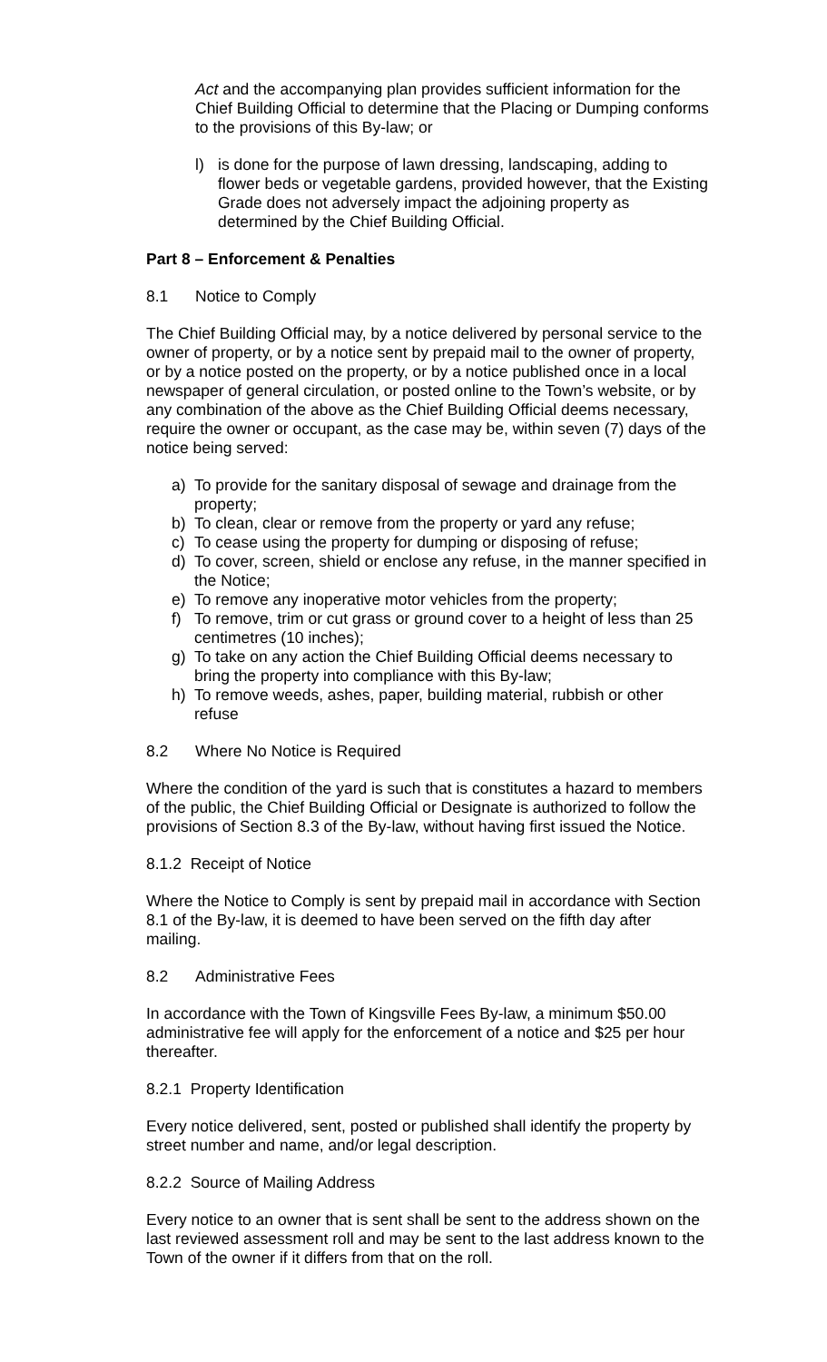Act and the accompanying plan provides sufficient information for the Chief Building Official to determine that the Placing or Dumping conforms to the provisions of this By-law; or
l) is done for the purpose of lawn dressing, landscaping, adding to flower beds or vegetable gardens, provided however, that the Existing Grade does not adversely impact the adjoining property as determined by the Chief Building Official.
Part 8 – Enforcement & Penalties
8.1 Notice to Comply
The Chief Building Official may, by a notice delivered by personal service to the owner of property, or by a notice sent by prepaid mail to the owner of property, or by a notice posted on the property, or by a notice published once in a local newspaper of general circulation, or posted online to the Town’s website, or by any combination of the above as the Chief Building Official deems necessary, require the owner or occupant, as the case may be, within seven (7) days of the notice being served:
a) To provide for the sanitary disposal of sewage and drainage from the property;
b) To clean, clear or remove from the property or yard any refuse;
c) To cease using the property for dumping or disposing of refuse;
d) To cover, screen, shield or enclose any refuse, in the manner specified in the Notice;
e) To remove any inoperative motor vehicles from the property;
f) To remove, trim or cut grass or ground cover to a height of less than 25 centimetres (10 inches);
g) To take on any action the Chief Building Official deems necessary to bring the property into compliance with this By-law;
h) To remove weeds, ashes, paper, building material, rubbish or other refuse
8.2 Where No Notice is Required
Where the condition of the yard is such that is constitutes a hazard to members of the public, the Chief Building Official or Designate is authorized to follow the provisions of Section 8.3 of the By-law, without having first issued the Notice.
8.1.2 Receipt of Notice
Where the Notice to Comply is sent by prepaid mail in accordance with Section 8.1 of the By-law, it is deemed to have been served on the fifth day after mailing.
8.2 Administrative Fees
In accordance with the Town of Kingsville Fees By-law, a minimum $50.00 administrative fee will apply for the enforcement of a notice and $25 per hour thereafter.
8.2.1 Property Identification
Every notice delivered, sent, posted or published shall identify the property by street number and name, and/or legal description.
8.2.2 Source of Mailing Address
Every notice to an owner that is sent shall be sent to the address shown on the last reviewed assessment roll and may be sent to the last address known to the Town of the owner if it differs from that on the roll.